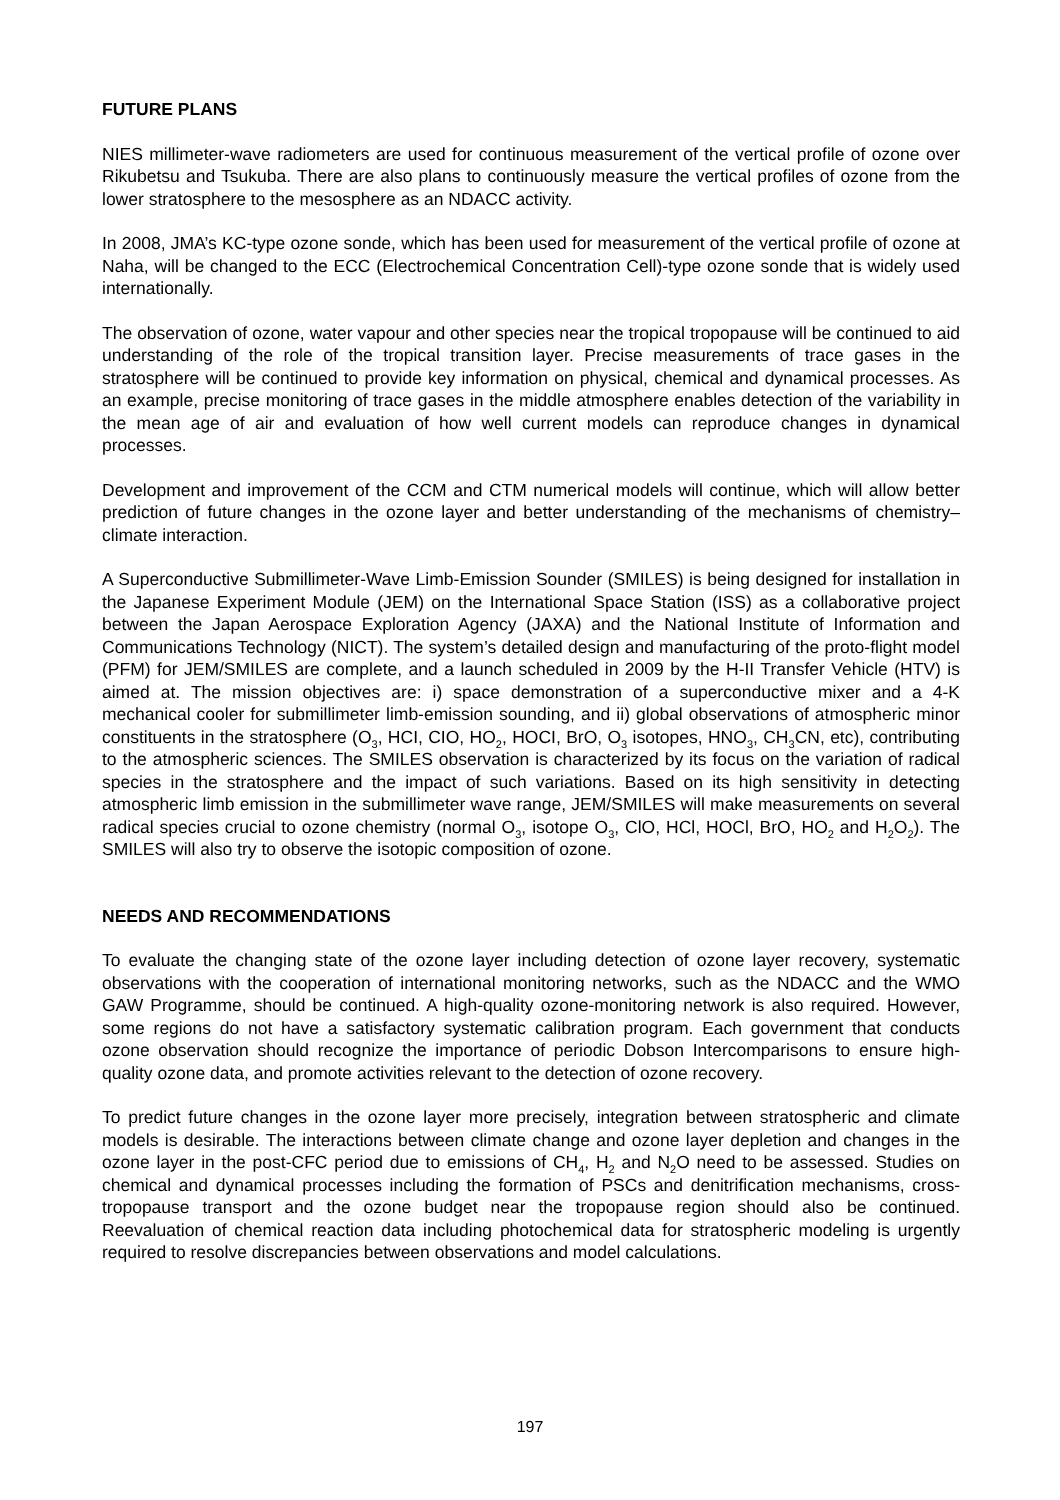FUTURE PLANS
NIES millimeter-wave radiometers are used for continuous measurement of the vertical profile of ozone over Rikubetsu and Tsukuba. There are also plans to continuously measure the vertical profiles of ozone from the lower stratosphere to the mesosphere as an NDACC activity.
In 2008, JMA’s KC-type ozone sonde, which has been used for measurement of the vertical profile of ozone at Naha, will be changed to the ECC (Electrochemical Concentration Cell)-type ozone sonde that is widely used internationally.
The observation of ozone, water vapour and other species near the tropical tropopause will be continued to aid understanding of the role of the tropical transition layer. Precise measurements of trace gases in the stratosphere will be continued to provide key information on physical, chemical and dynamical processes. As an example, precise monitoring of trace gases in the middle atmosphere enables detection of the variability in the mean age of air and evaluation of how well current models can reproduce changes in dynamical processes.
Development and improvement of the CCM and CTM numerical models will continue, which will allow better prediction of future changes in the ozone layer and better understanding of the mechanisms of chemistry–climate interaction.
A Superconductive Submillimeter-Wave Limb-Emission Sounder (SMILES) is being designed for installation in the Japanese Experiment Module (JEM) on the International Space Station (ISS) as a collaborative project between the Japan Aerospace Exploration Agency (JAXA) and the National Institute of Information and Communications Technology (NICT). The system’s detailed design and manufacturing of the proto-flight model (PFM) for JEM/SMILES are complete, and a launch scheduled in 2009 by the H-II Transfer Vehicle (HTV) is aimed at. The mission objectives are: i) space demonstration of a superconductive mixer and a 4-K mechanical cooler for submillimeter limb-emission sounding, and ii) global observations of atmospheric minor constituents in the stratosphere (O<sub>3</sub>, HCI, CIO, HO<sub>2</sub>, HOCI, BrO, O<sub>3</sub> isotopes, HNO<sub>3</sub>, CH<sub>3</sub>CN, etc), contributing to the atmospheric sciences. The SMILES observation is characterized by its focus on the variation of radical species in the stratosphere and the impact of such variations. Based on its high sensitivity in detecting atmospheric limb emission in the submillimeter wave range, JEM/SMILES will make measurements on several radical species crucial to ozone chemistry (normal O<sub>3</sub>, isotope O<sub>3</sub>, ClO, HCl, HOCl, BrO, HO<sub>2</sub> and H<sub>2</sub>O<sub>2</sub>). The SMILES will also try to observe the isotopic composition of ozone.
NEEDS AND RECOMMENDATIONS
To evaluate the changing state of the ozone layer including detection of ozone layer recovery, systematic observations with the cooperation of international monitoring networks, such as the NDACC and the WMO GAW Programme, should be continued. A high-quality ozone-monitoring network is also required. However, some regions do not have a satisfactory systematic calibration program. Each government that conducts ozone observation should recognize the importance of periodic Dobson Intercomparisons to ensure high-quality ozone data, and promote activities relevant to the detection of ozone recovery.
To predict future changes in the ozone layer more precisely, integration between stratospheric and climate models is desirable. The interactions between climate change and ozone layer depletion and changes in the ozone layer in the post-CFC period due to emissions of CH<sub>4</sub>, H<sub>2</sub> and N<sub>2</sub>O need to be assessed. Studies on chemical and dynamical processes including the formation of PSCs and denitrification mechanisms, cross-tropopause transport and the ozone budget near the tropopause region should also be continued. Reevaluation of chemical reaction data including photochemical data for stratospheric modeling is urgently required to resolve discrepancies between observations and model calculations.
197